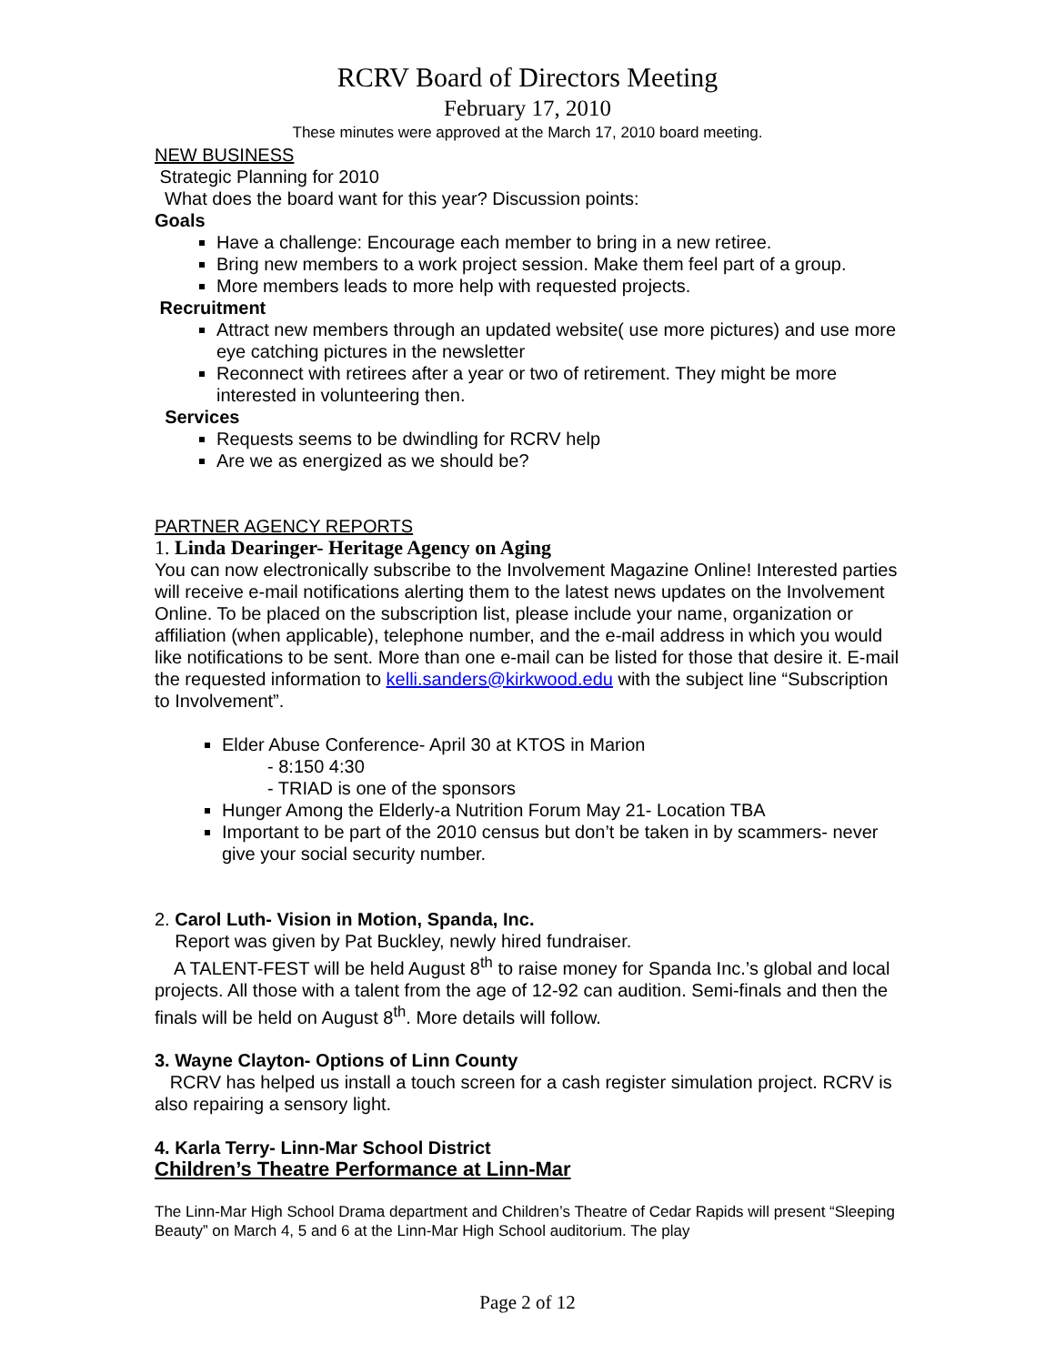RCRV Board of Directors Meeting
February 17, 2010
These minutes were approved at the March 17, 2010 board meeting.
NEW BUSINESS
Strategic Planning for 2010
What does the board want for this year? Discussion points:
Goals
Have a challenge: Encourage each member to bring in a new retiree.
Bring new members to a work project session. Make them feel part of a group.
More members leads to more help with requested projects.
Recruitment
Attract new members through an updated website( use more pictures) and use more eye catching pictures in the newsletter
Reconnect with retirees after a year or two of retirement. They might be more interested in volunteering then.
Services
Requests seems to be dwindling for RCRV help
Are we as energized as we should be?
PARTNER AGENCY REPORTS
1. Linda Dearinger- Heritage Agency on Aging
You can now electronically subscribe to the Involvement Magazine Online! Interested parties will receive e-mail notifications alerting them to the latest news updates on the Involvement Online. To be placed on the subscription list, please include your name, organization or affiliation (when applicable), telephone number, and the e-mail address in which you would like notifications to be sent. More than one e-mail can be listed for those that desire it. E-mail the requested information to kelli.sanders@kirkwood.edu with the subject line “Subscription to Involvement”.
Elder Abuse Conference- April 30 at KTOS in Marion
- 8:150 4:30
- TRIAD is one of the sponsors
Hunger Among the Elderly-a Nutrition Forum May 21- Location TBA
Important to be part of the 2010 census but don’t be taken in by scammers- never give your social security number.
2. Carol Luth- Vision in Motion, Spanda, Inc.
Report was given by Pat Buckley, newly hired fundraiser.
A TALENT-FEST will be held August 8<sup>th</sup> to raise money for Spanda Inc.’s global and local projects. All those with a talent from the age of 12-92 can audition. Semi-finals and then the finals will be held on August 8<sup>th</sup>. More details will follow.
3. Wayne Clayton- Options of Linn County
RCRV has helped us install a touch screen for a cash register simulation project. RCRV is also repairing a sensory light.
4. Karla Terry- Linn-Mar School District
Children’s Theatre Performance at Linn-Mar
The Linn-Mar High School Drama department and Children’s Theatre of Cedar Rapids will present “Sleeping Beauty” on March 4, 5 and 6 at the Linn-Mar High School auditorium. The play
Page 2 of 12